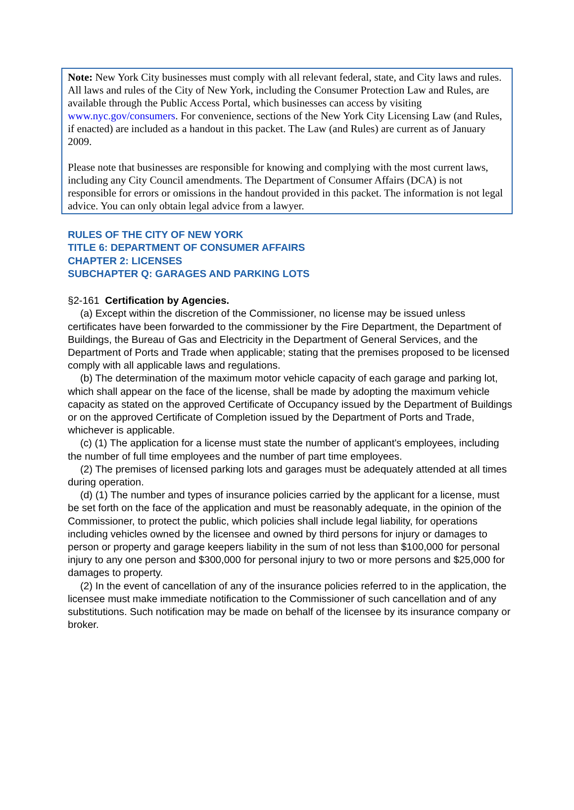Note: New York City businesses must comply with all relevant federal, state, and City laws and rules. All laws and rules of the City of New York, including the Consumer Protection Law and Rules, are available through the Public Access Portal, which businesses can access by visiting www.nyc.gov/consumers. For convenience, sections of the New York City Licensing Law (and Rules, if enacted) are included as a handout in this packet. The Law (and Rules) are current as of January 2009.
Please note that businesses are responsible for knowing and complying with the most current laws, including any City Council amendments. The Department of Consumer Affairs (DCA) is not responsible for errors or omissions in the handout provided in this packet. The information is not legal advice. You can only obtain legal advice from a lawyer.
RULES OF THE CITY OF NEW YORK
TITLE 6: DEPARTMENT OF CONSUMER AFFAIRS
CHAPTER 2: LICENSES
SUBCHAPTER Q: GARAGES AND PARKING LOTS
§2-161 Certification by Agencies.
(a) Except within the discretion of the Commissioner, no license may be issued unless certificates have been forwarded to the commissioner by the Fire Department, the Department of Buildings, the Bureau of Gas and Electricity in the Department of General Services, and the Department of Ports and Trade when applicable; stating that the premises proposed to be licensed comply with all applicable laws and regulations.
(b) The determination of the maximum motor vehicle capacity of each garage and parking lot, which shall appear on the face of the license, shall be made by adopting the maximum vehicle capacity as stated on the approved Certificate of Occupancy issued by the Department of Buildings or on the approved Certificate of Completion issued by the Department of Ports and Trade, whichever is applicable.
(c) (1) The application for a license must state the number of applicant's employees, including the number of full time employees and the number of part time employees.
(2) The premises of licensed parking lots and garages must be adequately attended at all times during operation.
(d) (1) The number and types of insurance policies carried by the applicant for a license, must be set forth on the face of the application and must be reasonably adequate, in the opinion of the Commissioner, to protect the public, which policies shall include legal liability, for operations including vehicles owned by the licensee and owned by third persons for injury or damages to person or property and garage keepers liability in the sum of not less than $100,000 for personal injury to any one person and $300,000 for personal injury to two or more persons and $25,000 for damages to property.
(2) In the event of cancellation of any of the insurance policies referred to in the application, the licensee must make immediate notification to the Commissioner of such cancellation and of any substitutions. Such notification may be made on behalf of the licensee by its insurance company or broker.